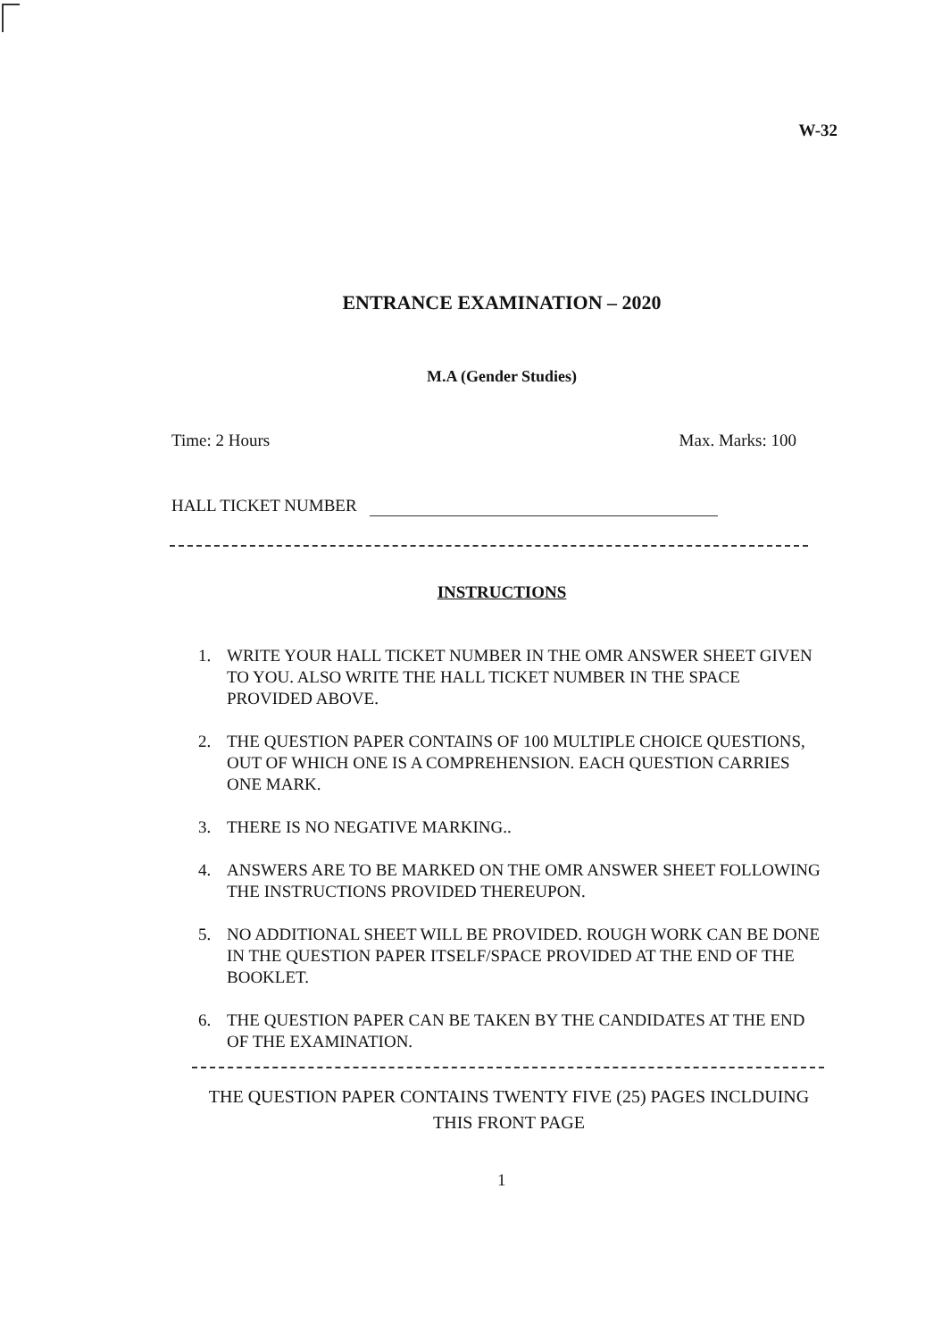W-32
ENTRANCE EXAMINATION – 2020
M.A (Gender Studies)
Time: 2 Hours Max. Marks: 100
HALL TICKET NUMBER
INSTRUCTIONS
1. WRITE YOUR HALL TICKET NUMBER IN THE OMR ANSWER SHEET GIVEN TO YOU. ALSO WRITE THE HALL TICKET NUMBER IN THE SPACE PROVIDED ABOVE.
2. THE QUESTION PAPER CONTAINS OF 100 MULTIPLE CHOICE QUESTIONS, OUT OF WHICH ONE IS A COMPREHENSION. EACH QUESTION CARRIES ONE MARK.
3. THERE IS NO NEGATIVE MARKING..
4. ANSWERS ARE TO BE MARKED ON THE OMR ANSWER SHEET FOLLOWING THE INSTRUCTIONS PROVIDED THEREUPON.
5. NO ADDITIONAL SHEET WILL BE PROVIDED. ROUGH WORK CAN BE DONE IN THE QUESTION PAPER ITSELF/SPACE PROVIDED AT THE END OF THE BOOKLET.
6. THE QUESTION PAPER CAN BE TAKEN BY THE CANDIDATES AT THE END OF THE EXAMINATION.
THE QUESTION PAPER CONTAINS TWENTY FIVE (25) PAGES INCLDUING
THIS FRONT PAGE
1